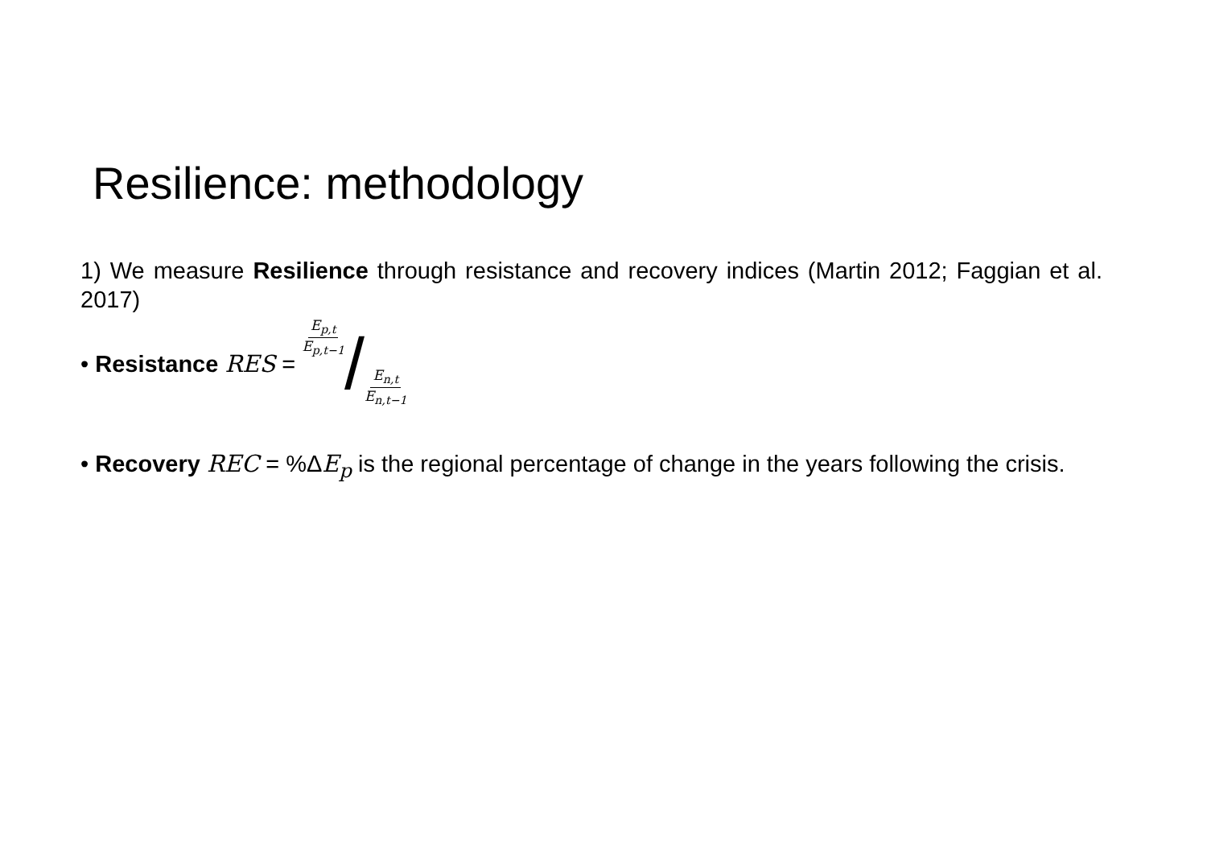Resilience: methodology
1) We measure Resilience through resistance and recovery indices (Martin 2012; Faggian et al. 2017)
• Resistance RES = E<sub>p,t</sub> E<sub>p,t−1</sub> / E<sub>n,t</sub> E<sub>n,t−1</sub>
• Recovery REC = %ΔE<sub>p</sub> is the regional percentage of change in the years following the crisis.